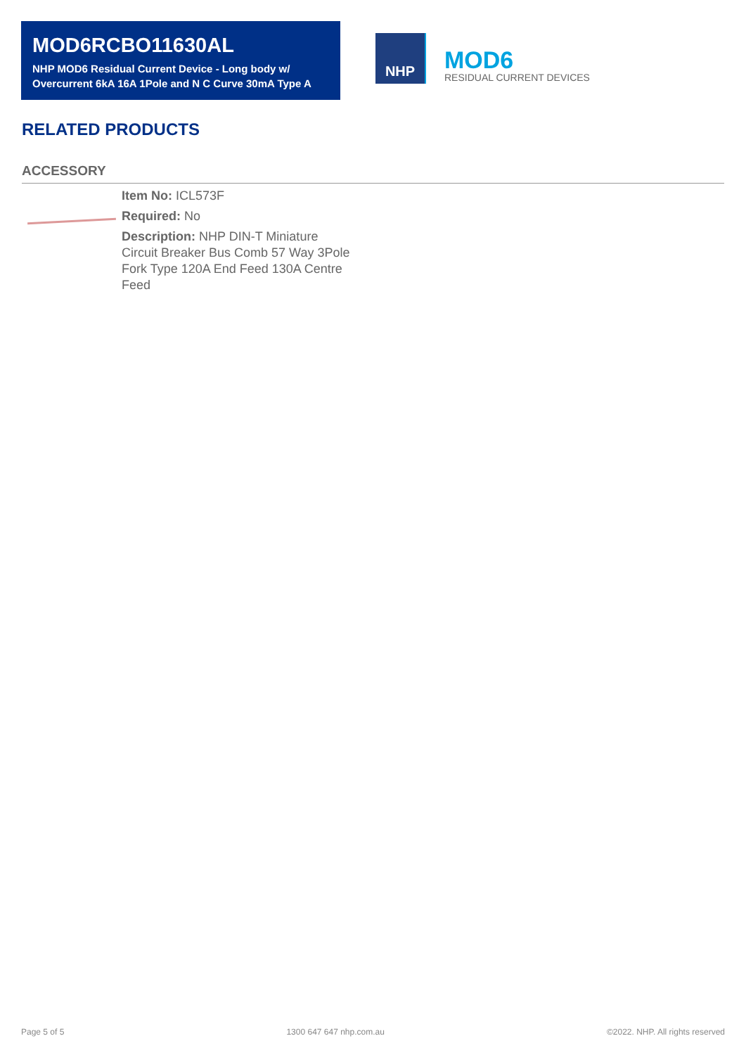MOD6RCBO11630AL
NHP MOD6 Residual Current Device - Long body w/ Overcurrent 6kA 16A 1Pole and N C Curve 30mA Type A
NHP
MOD6
RESIDUAL CURRENT DEVICES
RELATED PRODUCTS
ACCESSORY
Item No: ICL573F
Required: No
Description: NHP DIN-T Miniature Circuit Breaker Bus Comb 57 Way 3Pole Fork Type 120A End Feed 130A Centre Feed
Page 5 of 5 1300 647 647 nhp.com.au ©2022. NHP. All rights reserved